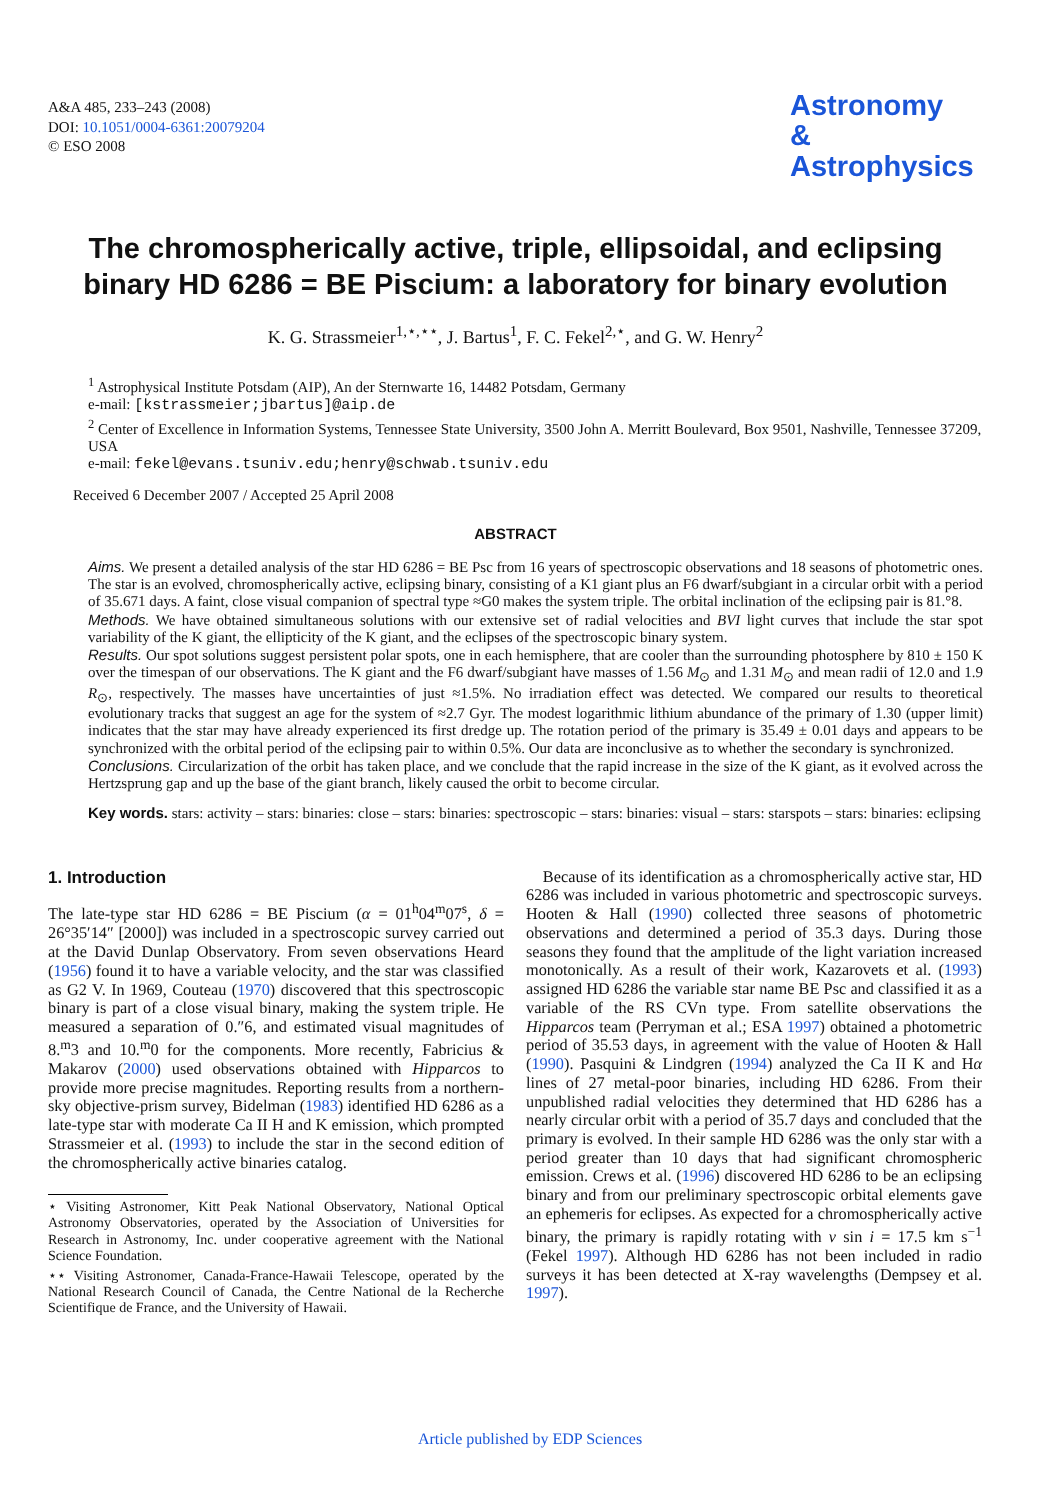A&A 485, 233–243 (2008)
DOI: 10.1051/0004-6361:20079204
© ESO 2008
Astronomy
&
Astrophysics
The chromospherically active, triple, ellipsoidal, and eclipsing binary HD 6286 = BE Piscium: a laboratory for binary evolution
K. G. Strassmeier<sup>1,⋆,⋆⋆</sup>, J. Bartus<sup>1</sup>, F. C. Fekel<sup>2,⋆</sup>, and G. W. Henry<sup>2</sup>
<sup>1</sup> Astrophysical Institute Potsdam (AIP), An der Sternwarte 16, 14482 Potsdam, Germany
e-mail: [kstrassmeier;jbartus]@aip.de
<sup>2</sup> Center of Excellence in Information Systems, Tennessee State University, 3500 John A. Merritt Boulevard, Box 9501, Nashville, Tennessee 37209, USA
e-mail: fekel@evans.tsuniv.edu;henry@schwab.tsuniv.edu
Received 6 December 2007 / Accepted 25 April 2008
ABSTRACT
Aims. We present a detailed analysis of the star HD 6286 = BE Psc from 16 years of spectroscopic observations and 18 seasons of photometric ones. The star is an evolved, chromospherically active, eclipsing binary, consisting of a K1 giant plus an F6 dwarf/subgiant in a circular orbit with a period of 35.671 days. A faint, close visual companion of spectral type ≈G0 makes the system triple. The orbital inclination of the eclipsing pair is 81.°8.
Methods. We have obtained simultaneous solutions with our extensive set of radial velocities and BVI light curves that include the star spot variability of the K giant, the ellipticity of the K giant, and the eclipses of the spectroscopic binary system.
Results. Our spot solutions suggest persistent polar spots, one in each hemisphere, that are cooler than the surrounding photosphere by 810 ± 150 K over the timespan of our observations. The K giant and the F6 dwarf/subgiant have masses of 1.56 M<sub>⊙</sub> and 1.31 M<sub>⊙</sub> and mean radii of 12.0 and 1.9 R<sub>⊙</sub>, respectively. The masses have uncertainties of just ≈1.5%. No irradiation effect was detected. We compared our results to theoretical evolutionary tracks that suggest an age for the system of ≈2.7 Gyr. The modest logarithmic lithium abundance of the primary of 1.30 (upper limit) indicates that the star may have already experienced its first dredge up. The rotation period of the primary is 35.49 ± 0.01 days and appears to be synchronized with the orbital period of the eclipsing pair to within 0.5%. Our data are inconclusive as to whether the secondary is synchronized.
Conclusions. Circularization of the orbit has taken place, and we conclude that the rapid increase in the size of the K giant, as it evolved across the Hertzsprung gap and up the base of the giant branch, likely caused the orbit to become circular.
Key words. stars: activity – stars: binaries: close – stars: binaries: spectroscopic – stars: binaries: visual – stars: starspots – stars: binaries: eclipsing
1. Introduction
The late-type star HD 6286 = BE Piscium (α = 01<sup>h</sup>04<sup>m</sup>07<sup>s</sup>, δ = 26°35′14″ [2000]) was included in a spectroscopic survey carried out at the David Dunlap Observatory. From seven observations Heard (1956) found it to have a variable velocity, and the star was classified as G2 V. In 1969, Couteau (1970) discovered that this spectroscopic binary is part of a close visual binary, making the system triple. He measured a separation of 0.″6, and estimated visual magnitudes of 8.<sup>m</sup>3 and 10.<sup>m</sup>0 for the components. More recently, Fabricius & Makarov (2000) used observations obtained with Hipparcos to provide more precise magnitudes. Reporting results from a northern-sky objective-prism survey, Bidelman (1983) identified HD 6286 as a late-type star with moderate Ca II H and K emission, which prompted Strassmeier et al. (1993) to include the star in the second edition of the chromospherically active binaries catalog.
⋆ Visiting Astronomer, Kitt Peak National Observatory, National Optical Astronomy Observatories, operated by the Association of Universities for Research in Astronomy, Inc. under cooperative agreement with the National Science Foundation.
⋆⋆ Visiting Astronomer, Canada-France-Hawaii Telescope, operated by the National Research Council of Canada, the Centre National de la Recherche Scientifique de France, and the University of Hawaii.
Because of its identification as a chromospherically active star, HD 6286 was included in various photometric and spectroscopic surveys. Hooten & Hall (1990) collected three seasons of photometric observations and determined a period of 35.3 days. During those seasons they found that the amplitude of the light variation increased monotonically. As a result of their work, Kazarovets et al. (1993) assigned HD 6286 the variable star name BE Psc and classified it as a variable of the RS CVn type. From satellite observations the Hipparcos team (Perryman et al.; ESA 1997) obtained a photometric period of 35.53 days, in agreement with the value of Hooten & Hall (1990). Pasquini & Lindgren (1994) analyzed the Ca II K and Hα lines of 27 metal-poor binaries, including HD 6286. From their unpublished radial velocities they determined that HD 6286 has a nearly circular orbit with a period of 35.7 days and concluded that the primary is evolved. In their sample HD 6286 was the only star with a period greater than 10 days that had significant chromospheric emission. Crews et al. (1996) discovered HD 6286 to be an eclipsing binary and from our preliminary spectroscopic orbital elements gave an ephemeris for eclipses. As expected for a chromospherically active binary, the primary is rapidly rotating with v sin i = 17.5 km s<sup>−1</sup> (Fekel 1997). Although HD 6286 has not been included in radio surveys it has been detected at X-ray wavelengths (Dempsey et al. 1997).
Article published by EDP Sciences